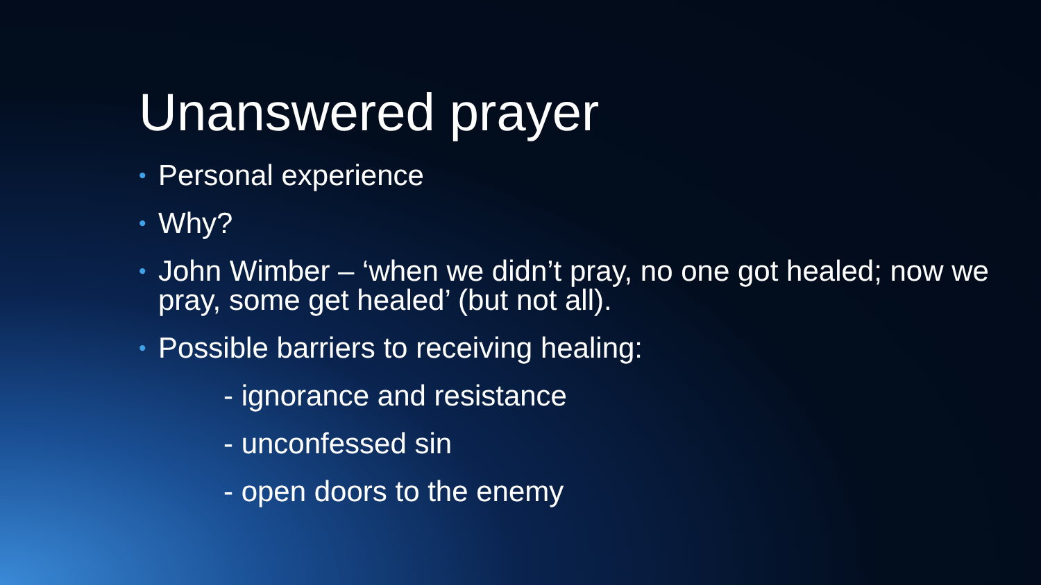Unanswered prayer
• Personal experience
• Why?
• John Wimber – ‘when we didn’t pray, no one got healed; now we pray, some get healed’ (but not all).
• Possible barriers to receiving healing:
- ignorance and resistance
- unconfessed sin
- open doors to the enemy